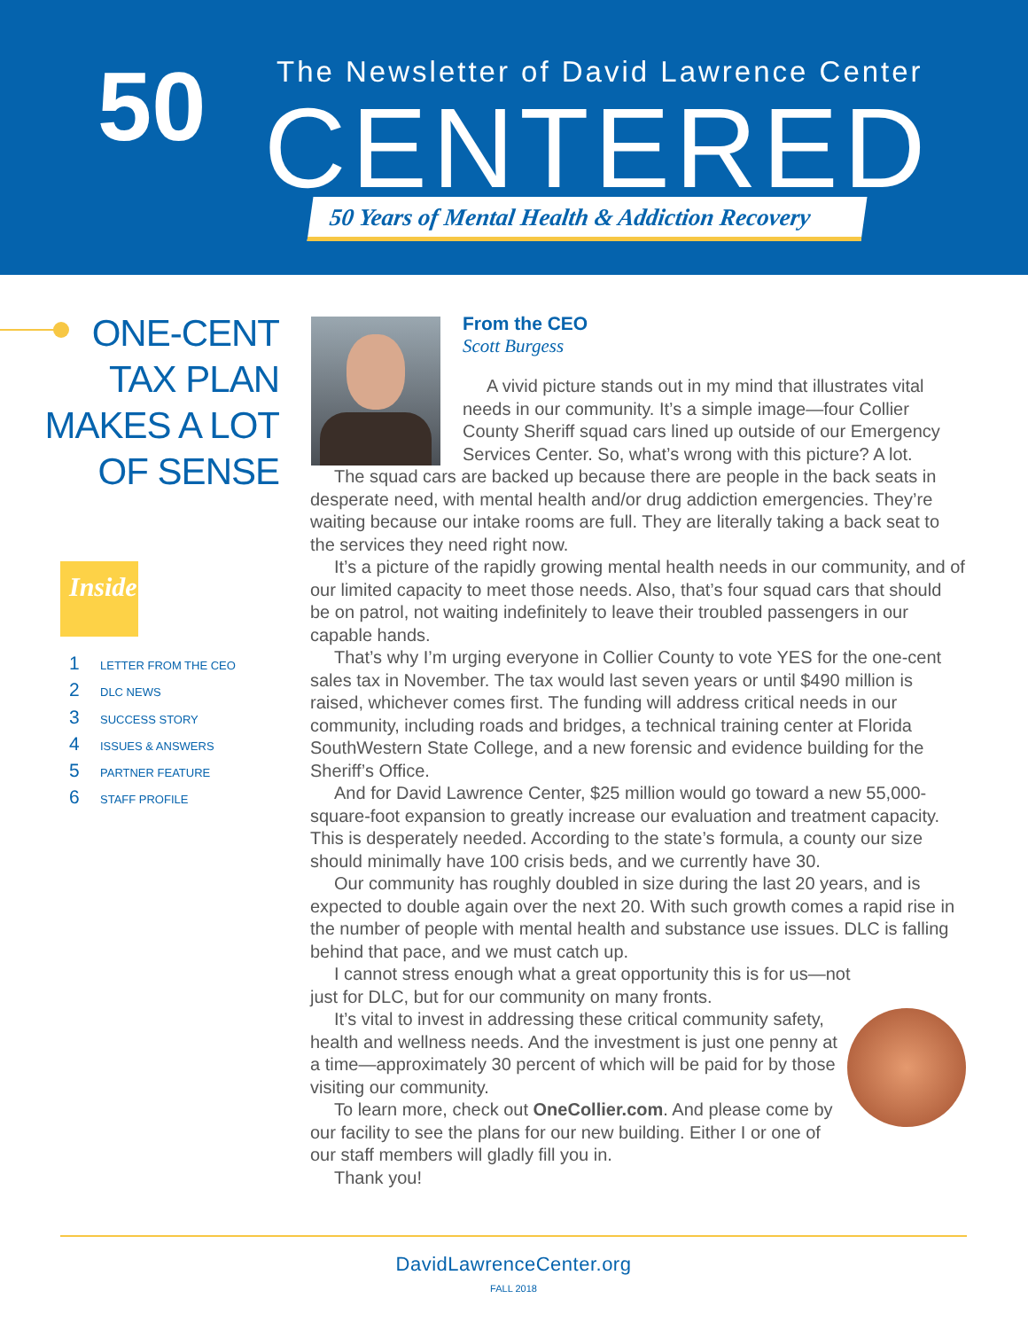50
The Newsletter of David Lawrence Center
CENTERED
50 Years of Mental Health & Addiction Recovery
ONE-CENT
TAX PLAN
MAKES A LOT
OF SENSE
Inside
1 LETTER FROM THE CEO
2 DLC NEWS
3 SUCCESS STORY
4 ISSUES & ANSWERS
5 PARTNER FEATURE
6 STAFF PROFILE
From the CEO
Scott Burgess
A vivid picture stands out in my mind that illustrates vital needs in our community. It’s a simple image—four Collier County Sheriff squad cars lined up outside of our Emergency Services Center. So, what’s wrong with this picture? A lot.
The squad cars are backed up because there are people in the back seats in desperate need, with mental health and/or drug addiction emergencies. They’re waiting because our intake rooms are full. They are literally taking a back seat to the services they need right now.
It’s a picture of the rapidly growing mental health needs in our community, and of our limited capacity to meet those needs. Also, that’s four squad cars that should be on patrol, not waiting indefinitely to leave their troubled passengers in our capable hands.
That’s why I’m urging everyone in Collier County to vote YES for the one-cent sales tax in November. The tax would last seven years or until $490 million is raised, whichever comes first. The funding will address critical needs in our community, including roads and bridges, a technical training center at Florida SouthWestern State College, and a new forensic and evidence building for the Sheriff’s Office.
And for David Lawrence Center, $25 million would go toward a new 55,000-square-foot expansion to greatly increase our evaluation and treatment capacity. This is desperately needed. According to the state’s formula, a county our size should minimally have 100 crisis beds, and we currently have 30.
Our community has roughly doubled in size during the last 20 years, and is expected to double again over the next 20. With such growth comes a rapid rise in the number of people with mental health and substance use issues. DLC is falling behind that pace, and we must catch up.
I cannot stress enough what a great opportunity this is for us—not just for DLC, but for our community on many fronts.
It’s vital to invest in addressing these critical community safety, health and wellness needs. And the investment is just one penny at a time—approximately 30 percent of which will be paid for by those visiting our community.
To learn more, check out OneCollier.com. And please come by our facility to see the plans for our new building. Either I or one of our staff members will gladly fill you in.
Thank you!
DavidLawrenceCenter.org
FALL 2018